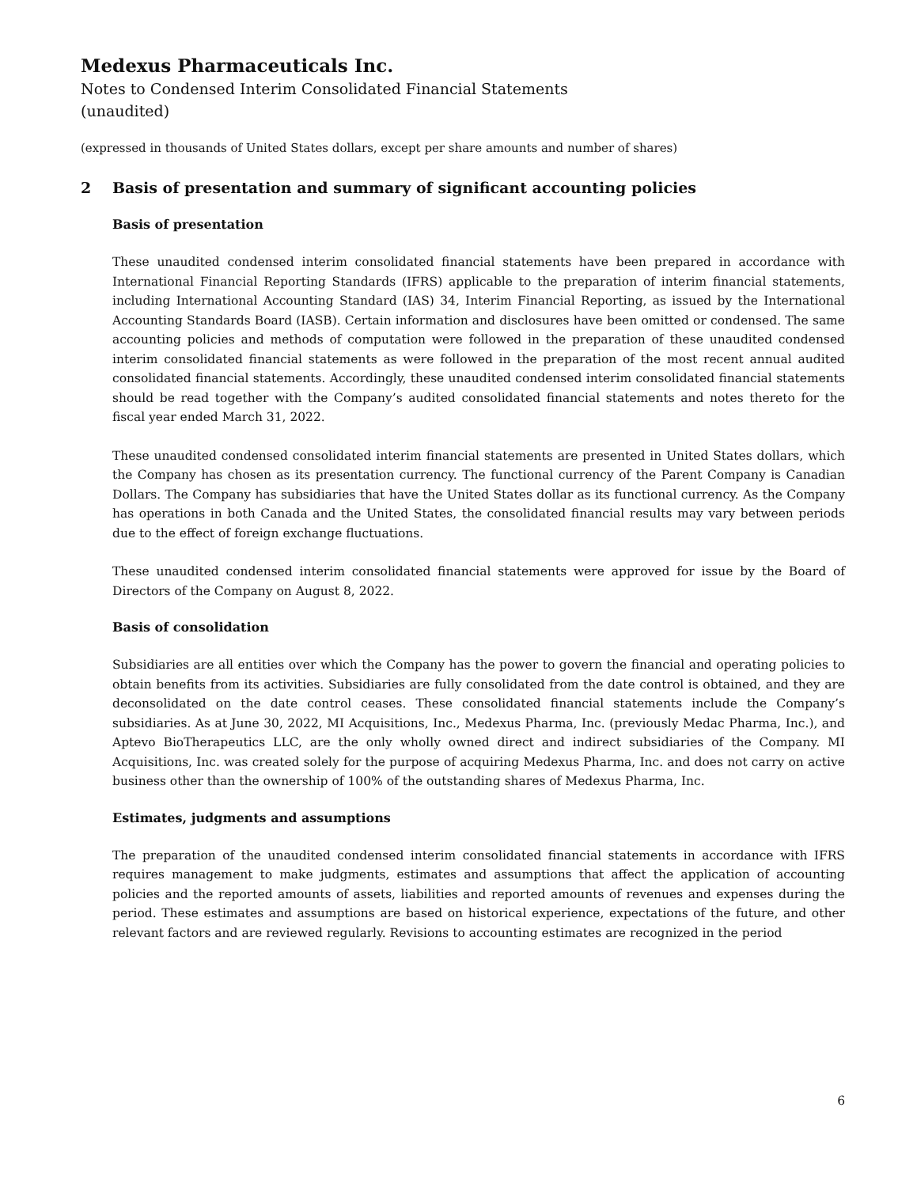Medexus Pharmaceuticals Inc.
Notes to Condensed Interim Consolidated Financial Statements
(unaudited)
(expressed in thousands of United States dollars, except per share amounts and number of shares)
2 Basis of presentation and summary of significant accounting policies
Basis of presentation
These unaudited condensed interim consolidated financial statements have been prepared in accordance with International Financial Reporting Standards (IFRS) applicable to the preparation of interim financial statements, including International Accounting Standard (IAS) 34, Interim Financial Reporting, as issued by the International Accounting Standards Board (IASB). Certain information and disclosures have been omitted or condensed. The same accounting policies and methods of computation were followed in the preparation of these unaudited condensed interim consolidated financial statements as were followed in the preparation of the most recent annual audited consolidated financial statements. Accordingly, these unaudited condensed interim consolidated financial statements should be read together with the Company’s audited consolidated financial statements and notes thereto for the fiscal year ended March 31, 2022.
These unaudited condensed consolidated interim financial statements are presented in United States dollars, which the Company has chosen as its presentation currency. The functional currency of the Parent Company is Canadian Dollars. The Company has subsidiaries that have the United States dollar as its functional currency. As the Company has operations in both Canada and the United States, the consolidated financial results may vary between periods due to the effect of foreign exchange fluctuations.
These unaudited condensed interim consolidated financial statements were approved for issue by the Board of Directors of the Company on August 8, 2022.
Basis of consolidation
Subsidiaries are all entities over which the Company has the power to govern the financial and operating policies to obtain benefits from its activities. Subsidiaries are fully consolidated from the date control is obtained, and they are deconsolidated on the date control ceases. These consolidated financial statements include the Company’s subsidiaries. As at June 30, 2022, MI Acquisitions, Inc., Medexus Pharma, Inc. (previously Medac Pharma, Inc.), and Aptevo BioTherapeutics LLC, are the only wholly owned direct and indirect subsidiaries of the Company. MI Acquisitions, Inc. was created solely for the purpose of acquiring Medexus Pharma, Inc. and does not carry on active business other than the ownership of 100% of the outstanding shares of Medexus Pharma, Inc.
Estimates, judgments and assumptions
The preparation of the unaudited condensed interim consolidated financial statements in accordance with IFRS requires management to make judgments, estimates and assumptions that affect the application of accounting policies and the reported amounts of assets, liabilities and reported amounts of revenues and expenses during the period. These estimates and assumptions are based on historical experience, expectations of the future, and other relevant factors and are reviewed regularly. Revisions to accounting estimates are recognized in the period
6